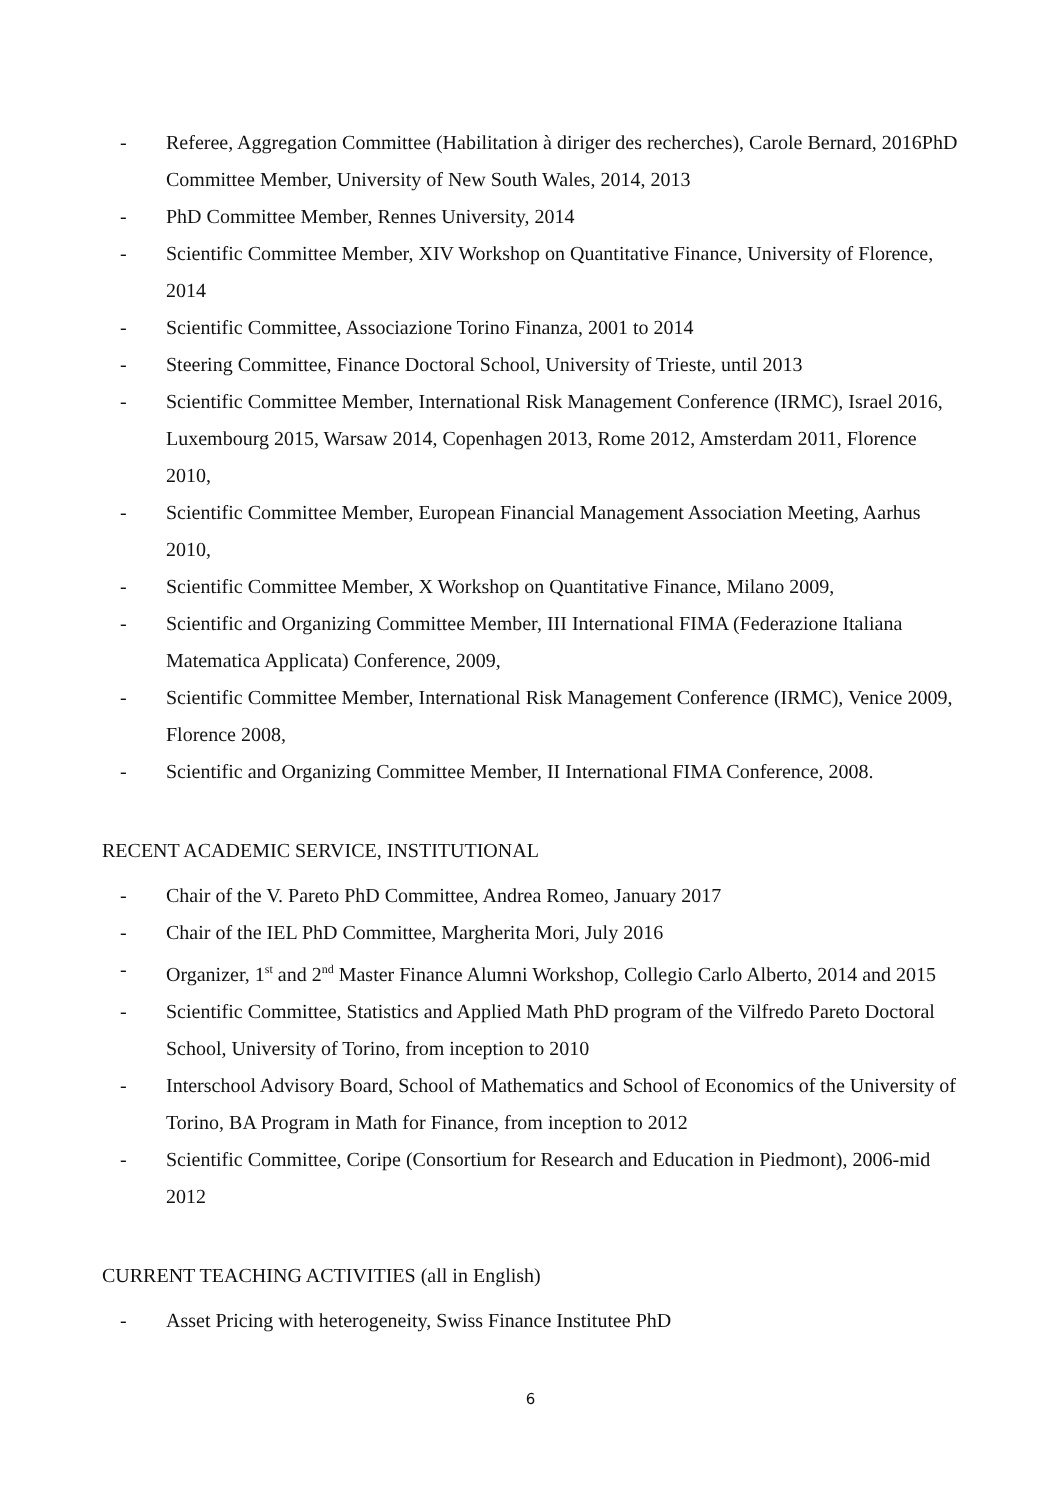- Referee, Aggregation Committee (Habilitation à diriger des recherches), Carole Bernard, 2016PhD Committee Member, University of New South Wales, 2014, 2013
- PhD Committee Member, Rennes University, 2014
- Scientific Committee Member, XIV Workshop on Quantitative Finance, University of Florence, 2014
- Scientific Committee, Associazione Torino Finanza, 2001 to 2014
- Steering Committee, Finance Doctoral School, University of Trieste, until 2013
- Scientific Committee Member, International Risk Management Conference (IRMC), Israel 2016, Luxembourg 2015, Warsaw 2014, Copenhagen 2013, Rome 2012, Amsterdam 2011, Florence 2010,
- Scientific Committee Member, European Financial Management Association Meeting, Aarhus 2010,
- Scientific Committee Member, X Workshop on Quantitative Finance, Milano 2009,
- Scientific and Organizing Committee Member, III International FIMA (Federazione Italiana Matematica Applicata) Conference, 2009,
- Scientific Committee Member, International Risk Management Conference (IRMC), Venice 2009, Florence 2008,
- Scientific and Organizing Committee Member, II International FIMA Conference, 2008.
RECENT ACADEMIC SERVICE, INSTITUTIONAL
- Chair of the V. Pareto PhD Committee, Andrea Romeo, January 2017
- Chair of the IEL PhD Committee, Margherita Mori, July 2016
- Organizer, 1<sup>st</sup> and 2<sup>nd</sup> Master Finance Alumni Workshop, Collegio Carlo Alberto, 2014 and 2015
- Scientific Committee, Statistics and Applied Math PhD program of the Vilfredo Pareto Doctoral School, University of Torino, from inception to 2010
- Interschool Advisory Board, School of Mathematics and School of Economics of the University of Torino, BA Program in Math for Finance, from inception to 2012
- Scientific Committee, Coripe (Consortium for Research and Education in Piedmont), 2006-mid 2012
CURRENT TEACHING ACTIVITIES (all in English)
- Asset Pricing with heterogeneity, Swiss Finance Institutee PhD
6